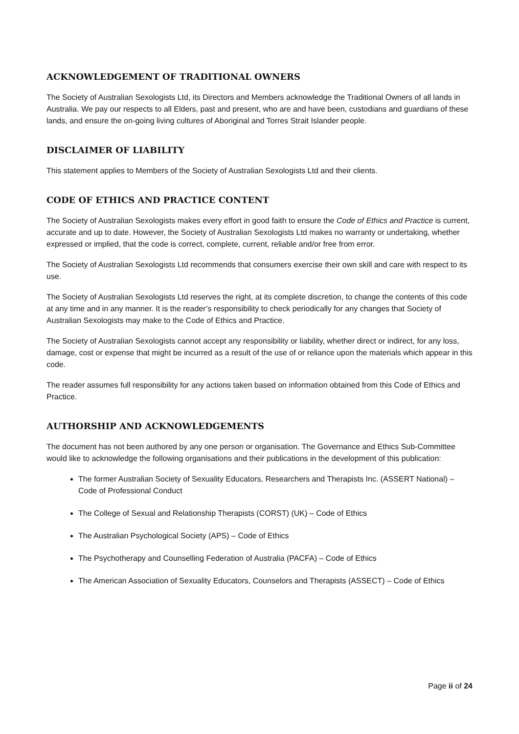ACKNOWLEDGEMENT OF TRADITIONAL OWNERS
The Society of Australian Sexologists Ltd, its Directors and Members acknowledge the Traditional Owners of all lands in Australia. We pay our respects to all Elders, past and present, who are and have been, custodians and guardians of these lands, and ensure the on-going living cultures of Aboriginal and Torres Strait Islander people.
DISCLAIMER OF LIABILITY
This statement applies to Members of the Society of Australian Sexologists Ltd and their clients.
CODE OF ETHICS AND PRACTICE CONTENT
The Society of Australian Sexologists makes every effort in good faith to ensure the Code of Ethics and Practice is current, accurate and up to date. However, the Society of Australian Sexologists Ltd makes no warranty or undertaking, whether expressed or implied, that the code is correct, complete, current, reliable and/or free from error.
The Society of Australian Sexologists Ltd recommends that consumers exercise their own skill and care with respect to its use.
The Society of Australian Sexologists Ltd reserves the right, at its complete discretion, to change the contents of this code at any time and in any manner. It is the reader’s responsibility to check periodically for any changes that Society of Australian Sexologists may make to the Code of Ethics and Practice.
The Society of Australian Sexologists cannot accept any responsibility or liability, whether direct or indirect, for any loss, damage, cost or expense that might be incurred as a result of the use of or reliance upon the materials which appear in this code.
The reader assumes full responsibility for any actions taken based on information obtained from this Code of Ethics and Practice.
AUTHORSHIP AND ACKNOWLEDGEMENTS
The document has not been authored by any one person or organisation. The Governance and Ethics Sub-Committee would like to acknowledge the following organisations and their publications in the development of this publication:
The former Australian Society of Sexuality Educators, Researchers and Therapists Inc. (ASSERT National) – Code of Professional Conduct
The College of Sexual and Relationship Therapists (CORST) (UK) – Code of Ethics
The Australian Psychological Society (APS) – Code of Ethics
The Psychotherapy and Counselling Federation of Australia (PACFA) – Code of Ethics
The American Association of Sexuality Educators, Counselors and Therapists (ASSECT) – Code of Ethics
Page ii of 24